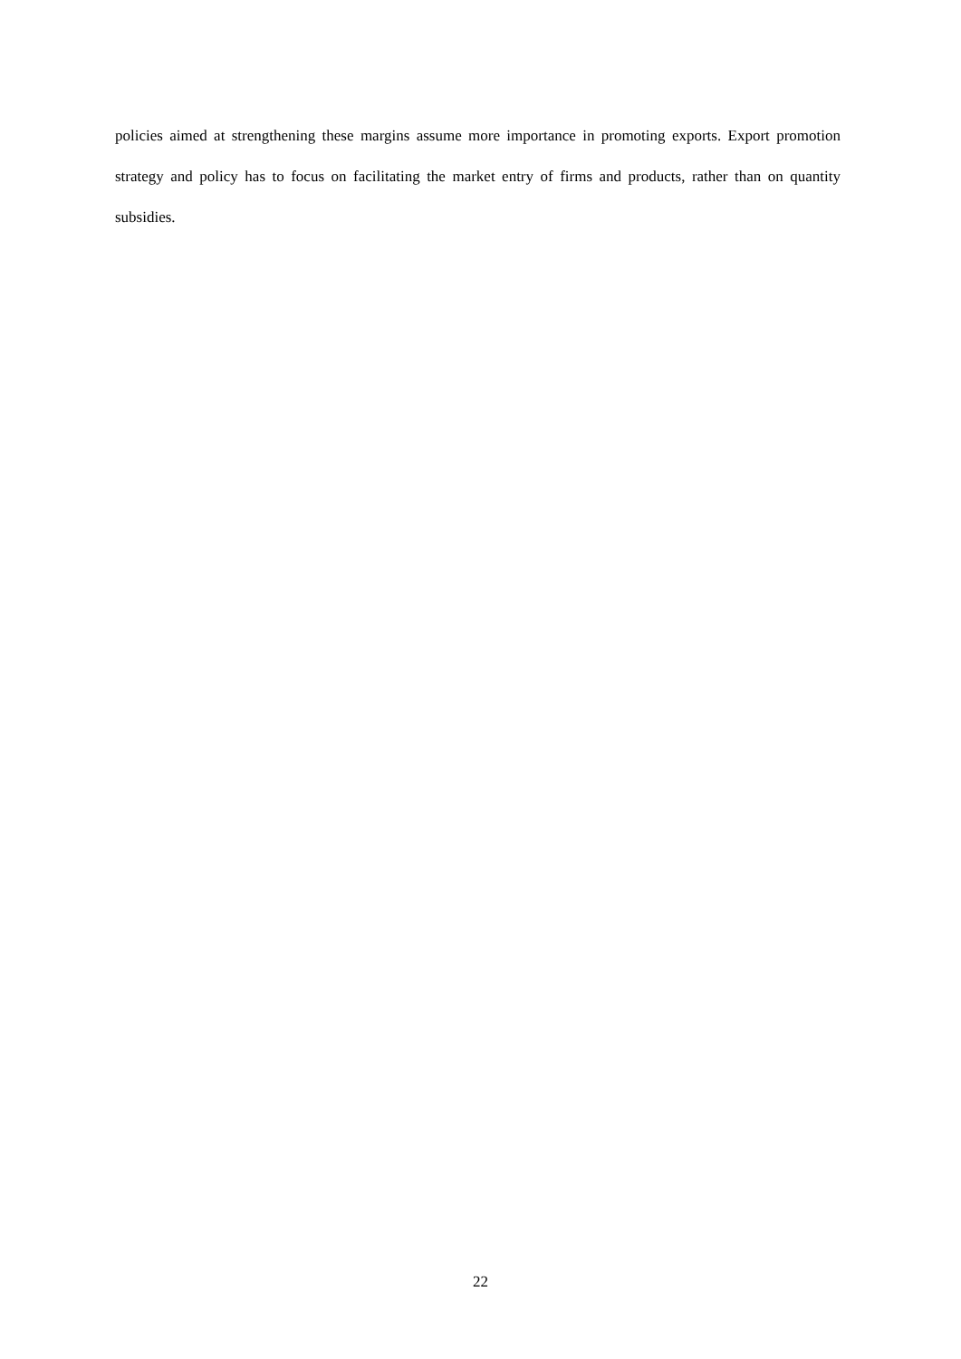policies aimed at strengthening these margins assume more importance in promoting exports. Export promotion strategy and policy has to focus on facilitating the market entry of firms and products, rather than on quantity subsidies.
22